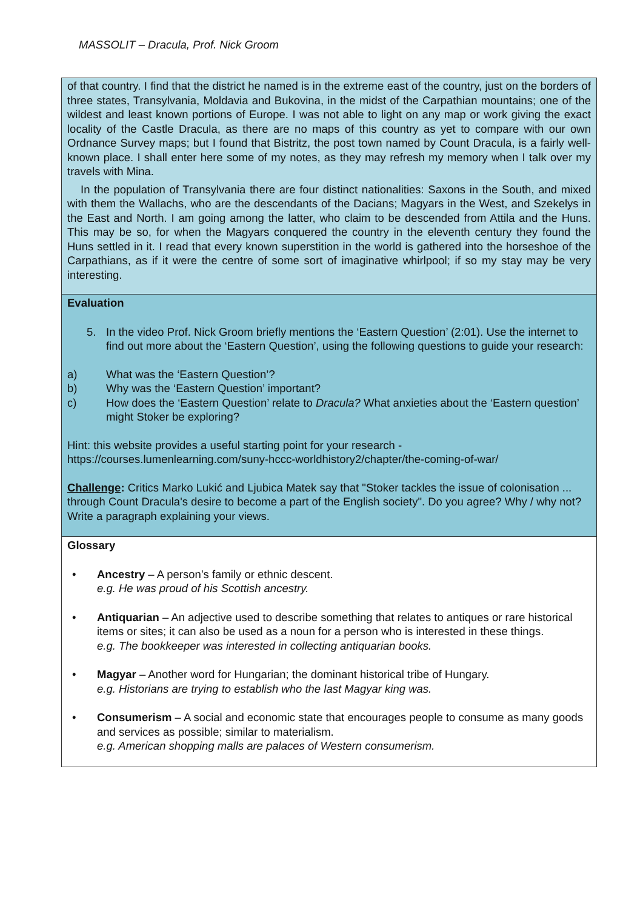MASSOLIT – Dracula, Prof. Nick Groom
of that country. I find that the district he named is in the extreme east of the country, just on the borders of three states, Transylvania, Moldavia and Bukovina, in the midst of the Carpathian mountains; one of the wildest and least known portions of Europe. I was not able to light on any map or work giving the exact locality of the Castle Dracula, as there are no maps of this country as yet to compare with our own Ordnance Survey maps; but I found that Bistritz, the post town named by Count Dracula, is a fairly well-known place. I shall enter here some of my notes, as they may refresh my memory when I talk over my travels with Mina.
In the population of Transylvania there are four distinct nationalities: Saxons in the South, and mixed with them the Wallachs, who are the descendants of the Dacians; Magyars in the West, and Szekelys in the East and North. I am going among the latter, who claim to be descended from Attila and the Huns. This may be so, for when the Magyars conquered the country in the eleventh century they found the Huns settled in it. I read that every known superstition in the world is gathered into the horseshoe of the Carpathians, as if it were the centre of some sort of imaginative whirlpool; if so my stay may be very interesting.
Evaluation
5. In the video Prof. Nick Groom briefly mentions the ‘Eastern Question’ (2:01). Use the internet to find out more about the ‘Eastern Question’, using the following questions to guide your research:
a) What was the ‘Eastern Question’?
b) Why was the ‘Eastern Question’ important?
c) How does the ‘Eastern Question’ relate to Dracula? What anxieties about the ‘Eastern question’ might Stoker be exploring?
Hint: this website provides a useful starting point for your research - https://courses.lumenlearning.com/suny-hccc-worldhistory2/chapter/the-coming-of-war/
Challenge: Critics Marko Lukić and Ljubica Matek say that "Stoker tackles the issue of colonisation ... through Count Dracula's desire to become a part of the English society". Do you agree? Why / why not? Write a paragraph explaining your views.
Glossary
• Ancestry – A person’s family or ethnic descent.
e.g. He was proud of his Scottish ancestry.
• Antiquarian – An adjective used to describe something that relates to antiques or rare historical items or sites; it can also be used as a noun for a person who is interested in these things.
e.g. The bookkeeper was interested in collecting antiquarian books.
• Magyar – Another word for Hungarian; the dominant historical tribe of Hungary.
e.g. Historians are trying to establish who the last Magyar king was.
• Consumerism – A social and economic state that encourages people to consume as many goods and services as possible; similar to materialism.
e.g. American shopping malls are palaces of Western consumerism.